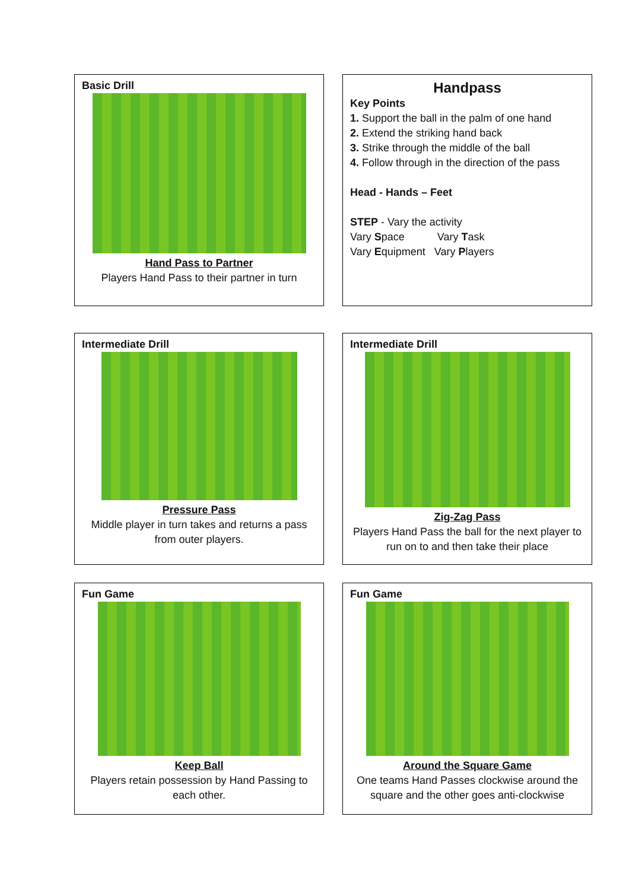Basic Drill
Hand Pass to Partner
Players Hand Pass to their partner in turn
Handpass
Key Points
1. Support the ball in the palm of one hand
2. Extend the striking hand back
3. Strike through the middle of the ball
4. Follow through in the direction of the pass
Head - Hands – Feet
STEP - Vary the activity
Vary Space Vary Task
Vary Equipment Vary Players
Intermediate Drill
Pressure Pass
Middle player in turn takes and returns a pass from outer players.
Intermediate Drill
Zig-Zag Pass
Players Hand Pass the ball for the next player to run on to and then take their place
Fun Game
Keep Ball
Players retain possession by Hand Passing to each other.
Fun Game
Around the Square Game
One teams Hand Passes clockwise around the square and the other goes anti-clockwise